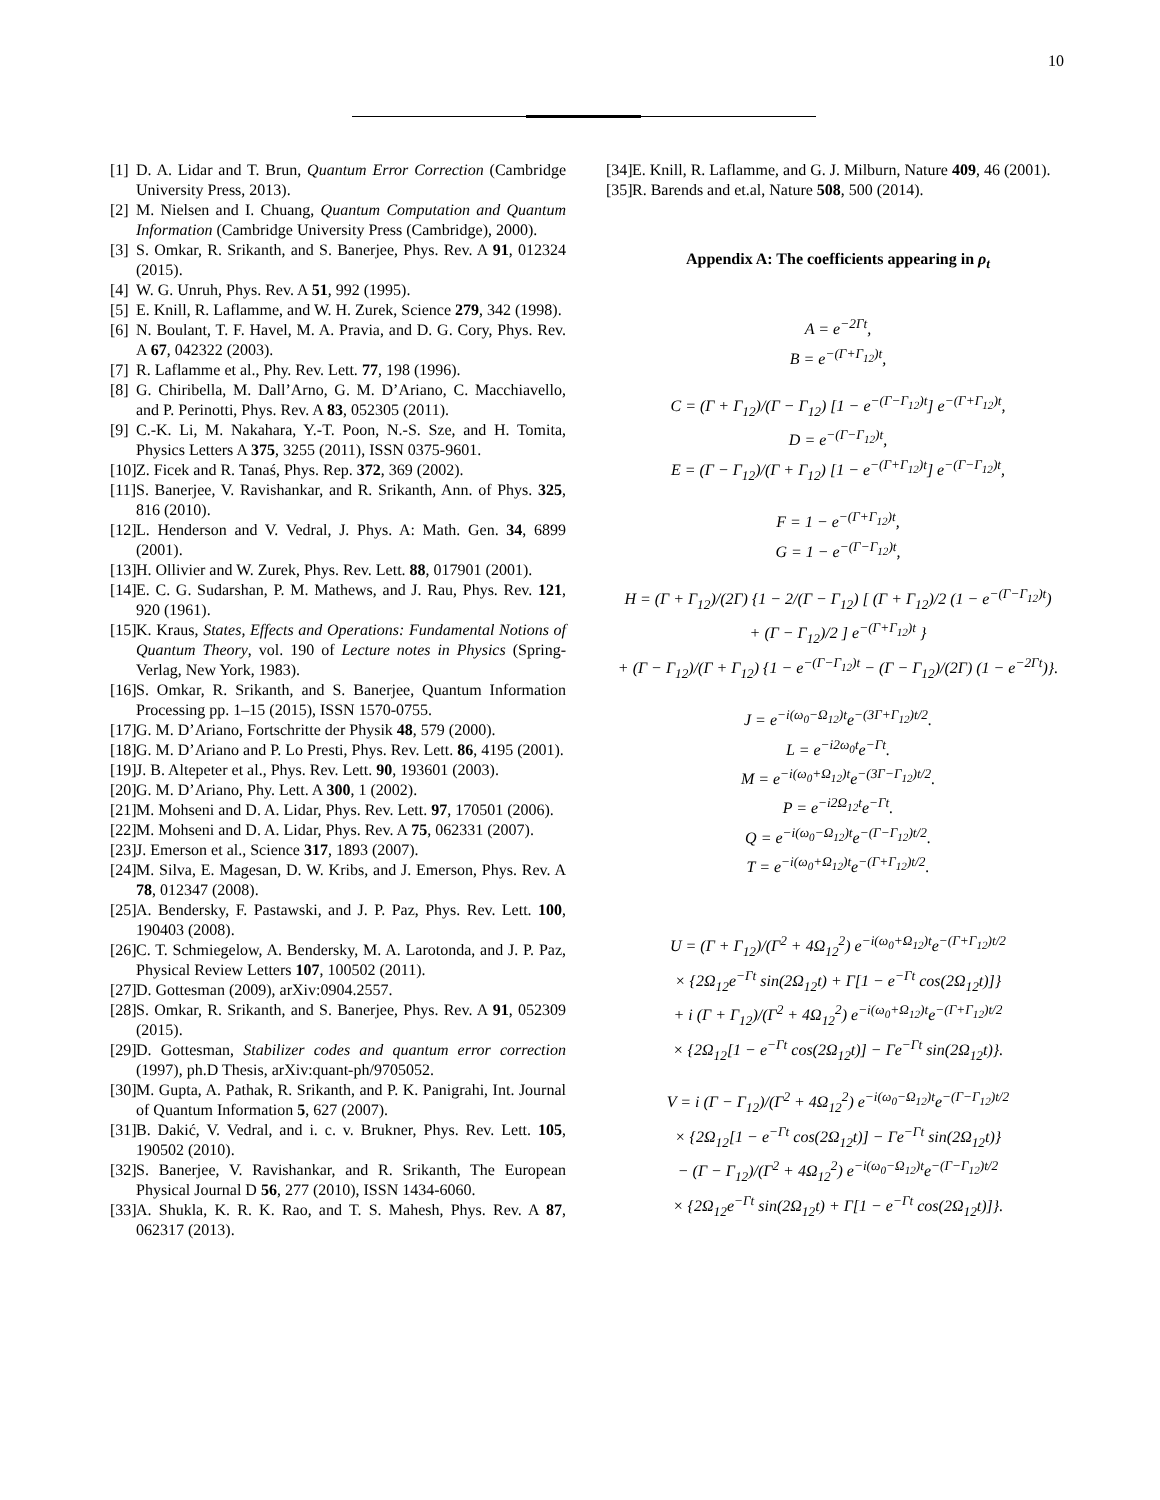10
[1] D. A. Lidar and T. Brun, Quantum Error Correction (Cambridge University Press, 2013).
[2] M. Nielsen and I. Chuang, Quantum Computation and Quantum Information (Cambridge University Press (Cambridge), 2000).
[3] S. Omkar, R. Srikanth, and S. Banerjee, Phys. Rev. A 91, 012324 (2015).
[4] W. G. Unruh, Phys. Rev. A 51, 992 (1995).
[5] E. Knill, R. Laflamme, and W. H. Zurek, Science 279, 342 (1998).
[6] N. Boulant, T. F. Havel, M. A. Pravia, and D. G. Cory, Phys. Rev. A 67, 042322 (2003).
[7] R. Laflamme et al., Phy. Rev. Lett. 77, 198 (1996).
[8] G. Chiribella, M. Dall’Arno, G. M. D’Ariano, C. Macchiavello, and P. Perinotti, Phys. Rev. A 83, 052305 (2011).
[9] C.-K. Li, M. Nakahara, Y.-T. Poon, N.-S. Sze, and H. Tomita, Physics Letters A 375, 3255 (2011), ISSN 0375-9601.
[10] Z. Ficek and R. Tanaś, Phys. Rep. 372, 369 (2002).
[11] S. Banerjee, V. Ravishankar, and R. Srikanth, Ann. of Phys. 325, 816 (2010).
[12] L. Henderson and V. Vedral, J. Phys. A: Math. Gen. 34, 6899 (2001).
[13] H. Ollivier and W. Zurek, Phys. Rev. Lett. 88, 017901 (2001).
[14] E. C. G. Sudarshan, P. M. Mathews, and J. Rau, Phys. Rev. 121, 920 (1961).
[15] K. Kraus, States, Effects and Operations: Fundamental Notions of Quantum Theory, vol. 190 of Lecture notes in Physics (Spring-Verlag, New York, 1983).
[16] S. Omkar, R. Srikanth, and S. Banerjee, Quantum Information Processing pp. 1–15 (2015), ISSN 1570-0755.
[17] G. M. D’Ariano, Fortschritte der Physik 48, 579 (2000).
[18] G. M. D’Ariano and P. Lo Presti, Phys. Rev. Lett. 86, 4195 (2001).
[19] J. B. Altepeter et al., Phys. Rev. Lett. 90, 193601 (2003).
[20] G. M. D’Ariano, Phy. Lett. A 300, 1 (2002).
[21] M. Mohseni and D. A. Lidar, Phys. Rev. Lett. 97, 170501 (2006).
[22] M. Mohseni and D. A. Lidar, Phys. Rev. A 75, 062331 (2007).
[23] J. Emerson et al., Science 317, 1893 (2007).
[24] M. Silva, E. Magesan, D. W. Kribs, and J. Emerson, Phys. Rev. A 78, 012347 (2008).
[25] A. Bendersky, F. Pastawski, and J. P. Paz, Phys. Rev. Lett. 100, 190403 (2008).
[26] C. T. Schmiegelow, A. Bendersky, M. A. Larotonda, and J. P. Paz, Physical Review Letters 107, 100502 (2011).
[27] D. Gottesman (2009), arXiv:0904.2557.
[28] S. Omkar, R. Srikanth, and S. Banerjee, Phys. Rev. A 91, 052309 (2015).
[29] D. Gottesman, Stabilizer codes and quantum error correction (1997), ph.D Thesis, arXiv:quant-ph/9705052.
[30] M. Gupta, A. Pathak, R. Srikanth, and P. K. Panigrahi, Int. Journal of Quantum Information 5, 627 (2007).
[31] B. Dakić, V. Vedral, and i. c. v. Brukner, Phys. Rev. Lett. 105, 190502 (2010).
[32] S. Banerjee, V. Ravishankar, and R. Srikanth, The European Physical Journal D 56, 277 (2010), ISSN 1434-6060.
[33] A. Shukla, K. R. K. Rao, and T. S. Mahesh, Phys. Rev. A 87, 062317 (2013).
[34] E. Knill, R. Laflamme, and G. J. Milburn, Nature 409, 46 (2001).
[35] R. Barends and et.al, Nature 508, 500 (2014).
Appendix A: The coefficients appearing in ρ<sub>t</sub>
A = e<sup>−2Γt</sup>,
B = e<sup>−(Γ+Γ<sub>12</sub>)t</sup>,
C = (Γ + Γ<sub>12</sub>)/(Γ − Γ<sub>12</sub>) [1 − e<sup>−(Γ−Γ<sub>12</sub>)t</sup>] e<sup>−(Γ+Γ<sub>12</sub>)t</sup>,
D = e<sup>−(Γ−Γ<sub>12</sub>)t</sup>,
E = (Γ − Γ<sub>12</sub>)/(Γ + Γ<sub>12</sub>) [1 − e<sup>−(Γ+Γ<sub>12</sub>)t</sup>] e<sup>−(Γ−Γ<sub>12</sub>)t</sup>,
F = 1 − e<sup>−(Γ+Γ<sub>12</sub>)t</sup>,
G = 1 − e<sup>−(Γ−Γ<sub>12</sub>)t</sup>,
H = (Γ + Γ<sub>12</sub>)/(2Γ) {1 − 2/(Γ − Γ<sub>12</sub>) [ (Γ + Γ<sub>12</sub>)/2 (1 − e<sup>−(Γ−Γ<sub>12</sub>)t</sup>)
+ (Γ − Γ<sub>12</sub>)/2 ] e<sup>−(Γ+Γ<sub>12</sub>)t</sup> }
+ (Γ − Γ<sub>12</sub>)/(Γ + Γ<sub>12</sub>) {1 − e<sup>−(Γ−Γ<sub>12</sub>)t</sup> − (Γ − Γ<sub>12</sub>)/(2Γ) (1 − e<sup>−2Γt</sup>)}.
J = e<sup>−i(ω<sub>0</sub>−Ω<sub>12</sub>)t</sup>e<sup>−(3Γ+Γ<sub>12</sub>)t/2</sup>.
L = e<sup>−i2ω<sub>0</sub>t</sup>e<sup>−Γt</sup>.
M = e<sup>−i(ω<sub>0</sub>+Ω<sub>12</sub>)t</sup>e<sup>−(3Γ−Γ<sub>12</sub>)t/2</sup>.
P = e<sup>−i2Ω<sub>12</sub>t</sup>e<sup>−Γt</sup>.
Q = e<sup>−i(ω<sub>0</sub>−Ω<sub>12</sub>)t</sup>e<sup>−(Γ−Γ<sub>12</sub>)t/2</sup>.
T = e<sup>−i(ω<sub>0</sub>+Ω<sub>12</sub>)t</sup>e<sup>−(Γ+Γ<sub>12</sub>)t/2</sup>.
U = (Γ + Γ<sub>12</sub>)/(Γ<sup>2</sup> + 4Ω<sub>12</sub><sup>2</sup>) e<sup>−i(ω<sub>0</sub>+Ω<sub>12</sub>)t</sup>e<sup>−(Γ+Γ<sub>12</sub>)t/2</sup>
× {2Ω<sub>12</sub>e<sup>−Γt</sup> sin(2Ω<sub>12</sub>t) + Γ[1 − e<sup>−Γt</sup> cos(2Ω<sub>12</sub>t)]}
+ i (Γ + Γ<sub>12</sub>)/(Γ<sup>2</sup> + 4Ω<sub>12</sub><sup>2</sup>) e<sup>−i(ω<sub>0</sub>+Ω<sub>12</sub>)t</sup>e<sup>−(Γ+Γ<sub>12</sub>)t/2</sup>
× {2Ω<sub>12</sub>[1 − e<sup>−Γt</sup> cos(2Ω<sub>12</sub>t)] − Γe<sup>−Γt</sup> sin(2Ω<sub>12</sub>t)}.
V = i (Γ − Γ<sub>12</sub>)/(Γ<sup>2</sup> + 4Ω<sub>12</sub><sup>2</sup>) e<sup>−i(ω<sub>0</sub>−Ω<sub>12</sub>)t</sup>e<sup>−(Γ−Γ<sub>12</sub>)t/2</sup>
× {2Ω<sub>12</sub>[1 − e<sup>−Γt</sup> cos(2Ω<sub>12</sub>t)] − Γe<sup>−Γt</sup> sin(2Ω<sub>12</sub>t)}
− (Γ − Γ<sub>12</sub>)/(Γ<sup>2</sup> + 4Ω<sub>12</sub><sup>2</sup>) e<sup>−i(ω<sub>0</sub>−Ω<sub>12</sub>)t</sup>e<sup>−(Γ−Γ<sub>12</sub>)t/2</sup>
× {2Ω<sub>12</sub>e<sup>−Γt</sup> sin(2Ω<sub>12</sub>t) + Γ[1 − e<sup>−Γt</sup> cos(2Ω<sub>12</sub>t)]}.